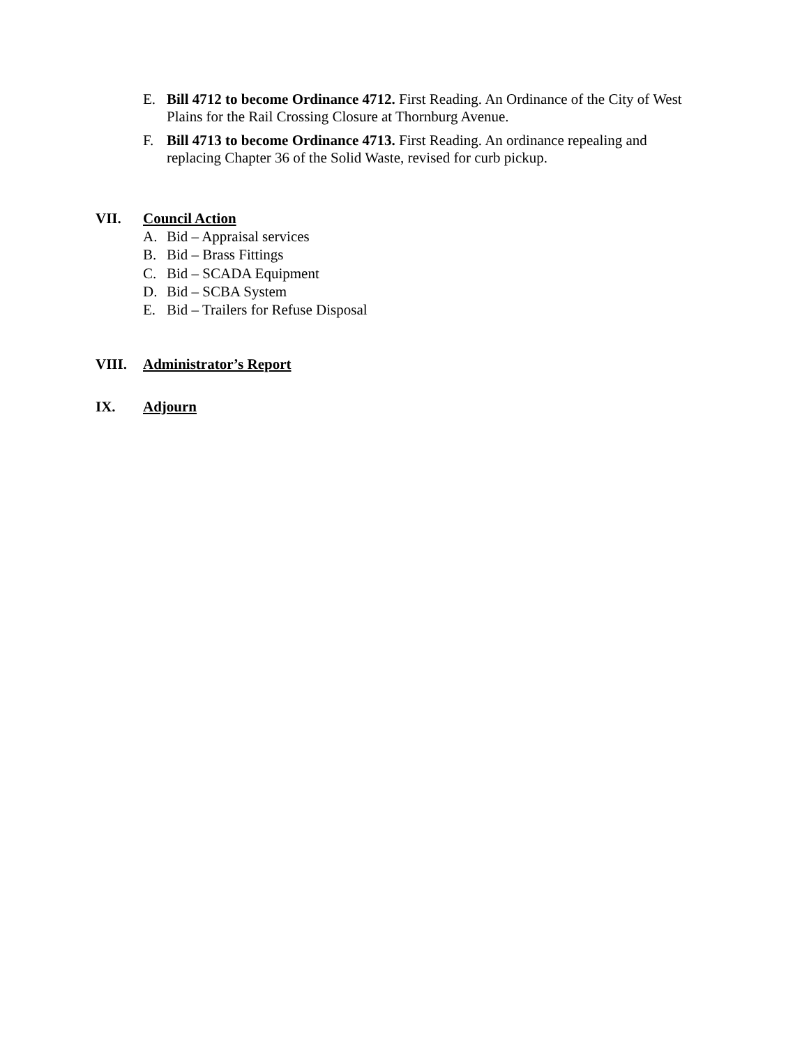E. Bill 4712 to become Ordinance 4712. First Reading. An Ordinance of the City of West Plains for the Rail Crossing Closure at Thornburg Avenue.
F. Bill 4713 to become Ordinance 4713. First Reading. An ordinance repealing and replacing Chapter 36 of the Solid Waste, revised for curb pickup.
VII. Council Action
A. Bid – Appraisal services
B. Bid – Brass Fittings
C. Bid – SCADA Equipment
D. Bid – SCBA System
E. Bid – Trailers for Refuse Disposal
VIII. Administrator’s Report
IX. Adjourn